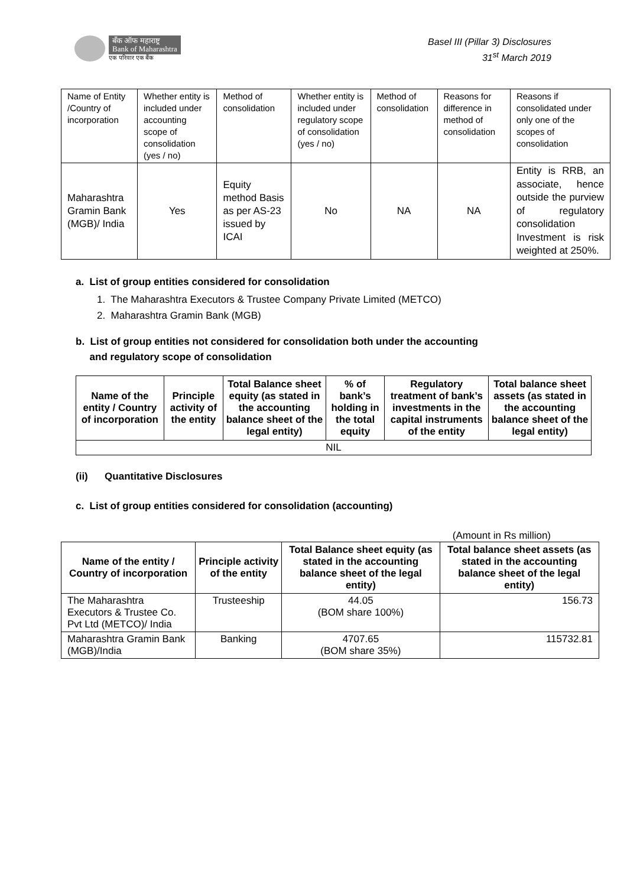बँक ऑफ महाराष्ट्र
Bank of Maharashtra
एक परिवार एक बैंक
Basel III (Pillar 3) Disclosures
31<sup>st</sup> March 2019
| Name of Entity /Country of incorporation | Whether entity is included under accounting scope of consolidation (yes / no) | Method of consolidation | Whether entity is included under regulatory scope of consolidation (yes / no) | Method of consolidation | Reasons for difference in method of consolidation | Reasons if consolidated under only one of the scopes of consolidation |
| Maharashtra Gramin Bank (MGB)/ India | Yes | Equity method Basis as per AS-23 issued by ICAI | No | NA | NA | Entity is RRB, an associate, hence outside the purview of regulatory consolidation Investment is risk weighted at 250%. |
a. List of group entities considered for consolidation
1. The Maharashtra Executors & Trustee Company Private Limited (METCO)
2. Maharashtra Gramin Bank (MGB)
b. List of group entities not considered for consolidation both under the accounting
and regulatory scope of consolidation
| Name of the entity / Country of incorporation | Principle activity of the entity | Total Balance sheet equity (as stated in the accounting balance sheet of the legal entity) | % of bank’s holding in the total equity | Regulatory treatment of bank’s investments in the capital instruments of the entity | Total balance sheet assets (as stated in the accounting balance sheet of the legal entity) |
| --- | --- | --- | --- | --- | --- |
| NIL | | | | | |
(ii) Quantitative Disclosures
c. List of group entities considered for consolidation (accounting)
(Amount in Rs million)
| Name of the entity / Country of incorporation | Principle activity of the entity | Total Balance sheet equity (as stated in the accounting balance sheet of the legal entity) | Total balance sheet assets (as stated in the accounting balance sheet of the legal entity) |
| --- | --- | --- | --- |
| The Maharashtra Executors & Trustee Co. Pvt Ltd (METCO)/ India | Trusteeship | 44.05 (BOM share 100%) | 156.73 |
| Maharashtra Gramin Bank (MGB)/India | Banking | 4707.65 (BOM share 35%) | 115732.81 |